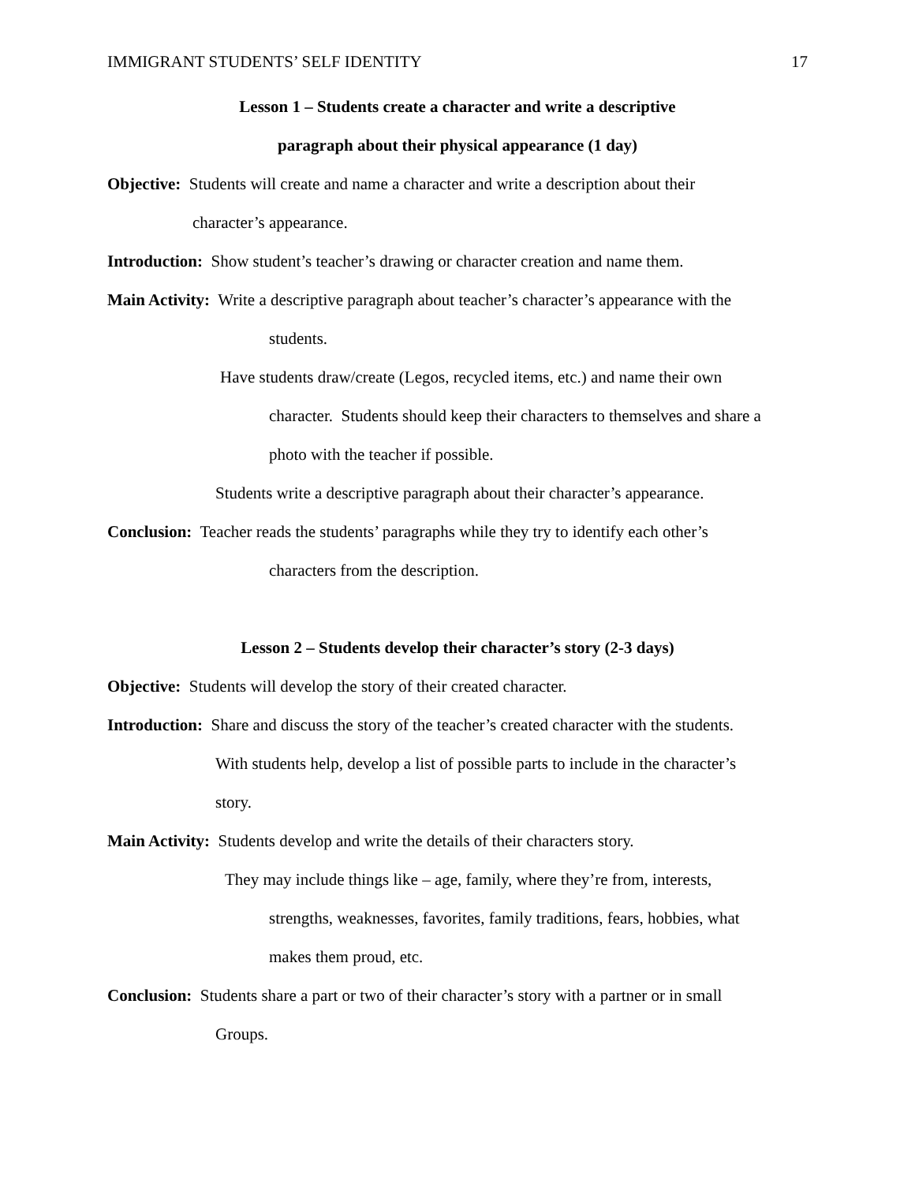IMMIGRANT STUDENTS’ SELF IDENTITY 17
Lesson 1 – Students create a character and write a descriptive
paragraph about their physical appearance (1 day)
Objective: Students will create and name a character and write a description about their
character’s appearance.
Introduction: Show student’s teacher’s drawing or character creation and name them.
Main Activity: Write a descriptive paragraph about teacher’s character’s appearance with the
students.
Have students draw/create (Legos, recycled items, etc.) and name their own
character. Students should keep their characters to themselves and share a
photo with the teacher if possible.
Students write a descriptive paragraph about their character’s appearance.
Conclusion: Teacher reads the students’ paragraphs while they try to identify each other’s
characters from the description.
Lesson 2 – Students develop their character’s story (2-3 days)
Objective: Students will develop the story of their created character.
Introduction: Share and discuss the story of the teacher’s created character with the students.
With students help, develop a list of possible parts to include in the character’s
story.
Main Activity: Students develop and write the details of their characters story.
They may include things like – age, family, where they’re from, interests,
strengths, weaknesses, favorites, family traditions, fears, hobbies, what
makes them proud, etc.
Conclusion: Students share a part or two of their character’s story with a partner or in small
Groups.